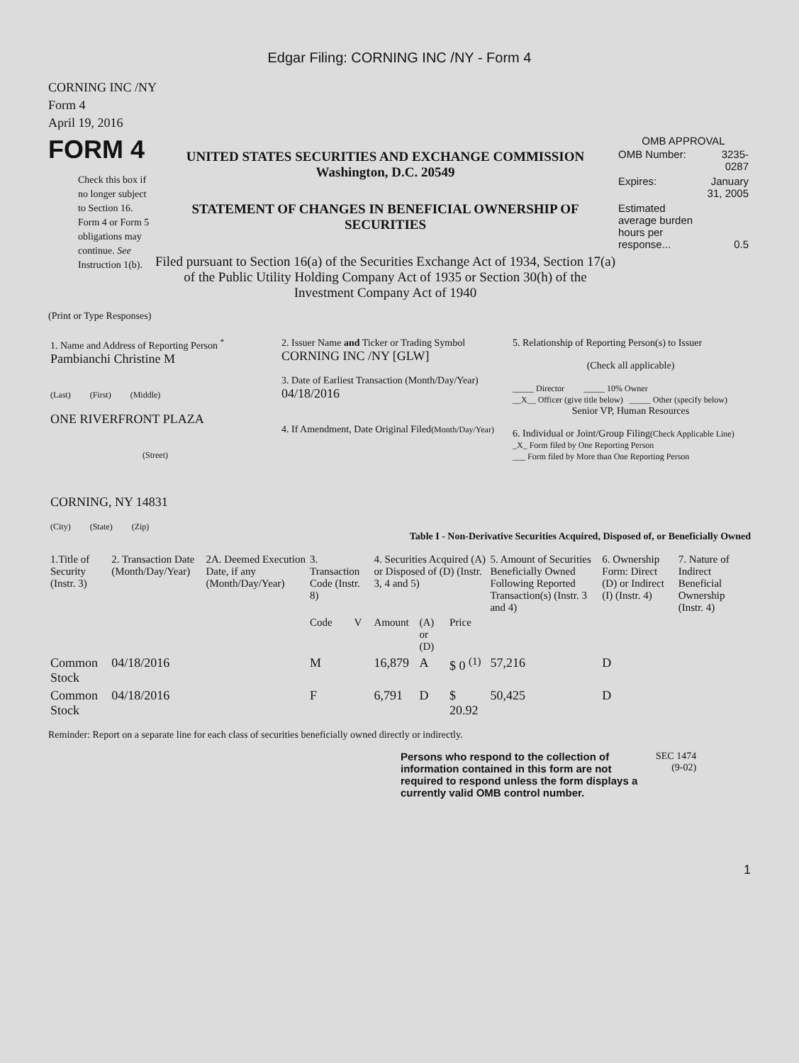Edgar Filing: CORNING INC /NY - Form 4
CORNING INC /NY
Form 4
April 19, 2016
FORM 4
Check this box if no longer subject to Section 16. Form 4 or Form 5 obligations may continue. See Instruction 1(b).
UNITED STATES SECURITIES AND EXCHANGE COMMISSION
Washington, D.C. 20549
STATEMENT OF CHANGES IN BENEFICIAL OWNERSHIP OF SECURITIES
Filed pursuant to Section 16(a) of the Securities Exchange Act of 1934, Section 17(a) of the Public Utility Holding Company Act of 1935 or Section 30(h) of the Investment Company Act of 1940
OMB APPROVAL
| OMB Number: | 3235-0287 |
| Expires: | January 31, 2005 |
| Estimated average burden hours per response... | 0.5 |
(Print or Type Responses)
| 1. Name and Address of Reporting Person <sup>*</sup> Pambianchi Christine M (Last) (First) (Middle) ONE RIVERFRONT PLAZA (Street) CORNING, NY 14831 (City) (State) (Zip) | 2. Issuer Name and Ticker or Trading Symbol CORNING INC /NY [GLW] 3. Date of Earliest Transaction (Month/Day/Year) 04/18/2016 4. If Amendment, Date Original Filed (Month/Day/Year) | 5. Relationship of Reporting Person(s) to Issuer (Check all applicable) _____ Director _____ 10% Owner __X__ Officer (give title below) _____ Other (specify below) Senior VP, Human Resources 6. Individual or Joint/Group Filing (Check Applicable Line) _X_ Form filed by One Reporting Person ___ Form filed by More than One Reporting Person |
Table I - Non-Derivative Securities Acquired, Disposed of, or Beneficially Owned
| 1.Title of Security (Instr. 3) | 2. Transaction Date (Month/Day/Year) | 2A. Deemed Execution Date, if any (Month/Day/Year) | 3. Transaction Code (Instr. 8) | | 4. Securities Acquired (A) or Disposed of (D) (Instr. 3, 4 and 5) | | | 5. Amount of Securities Beneficially Owned Following Reported Transaction(s) (Instr. 3 and 4) | 6. Ownership Form: Direct (D) or Indirect (I) (Instr. 4) | 7. Nature of Indirect Beneficial Ownership (Instr. 4) |
| --- | --- | --- | --- | --- | --- | --- | --- | --- | --- | --- |
| | | | Code | V | Amount | (A) or (D) | Price | | | |
| Common Stock | 04/18/2016 | | M | | 16,879 | A | $ 0 <sup>(1)</sup> | 57,216 | D | |
| Common Stock | 04/18/2016 | | F | | 6,791 | D | $ 20.92 | 50,425 | D | |
Reminder: Report on a separate line for each class of securities beneficially owned directly or indirectly.
Persons who respond to the collection of information contained in this form are not required to respond unless the form displays a currently valid OMB control number.
SEC 1474
(9-02)
1